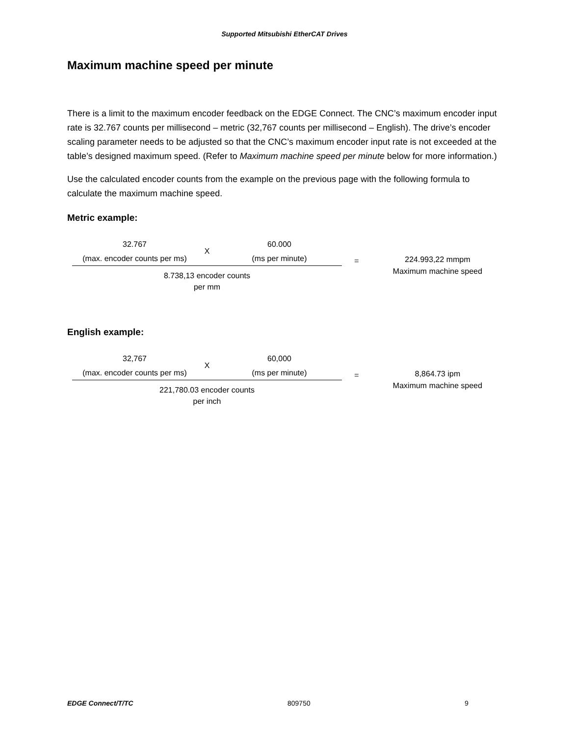Supported Mitsubishi EtherCAT Drives
Maximum machine speed per minute
There is a limit to the maximum encoder feedback on the EDGE Connect. The CNC’s maximum encoder input rate is 32.767 counts per millisecond – metric (32,767 counts per millisecond – English). The drive’s encoder scaling parameter needs to be adjusted so that the CNC’s maximum encoder input rate is not exceeded at the table’s designed maximum speed. (Refer to Maximum machine speed per minute below for more information.)
Use the calculated encoder counts from the example on the previous page with the following formula to calculate the maximum machine speed.
Metric example:
32.767
(max. encoder counts per ms)
X
60.000
(ms per minute)
8.738,13 encoder counts
per mm
=
224.993,22 mmpm
Maximum machine speed
English example:
32,767
(max. encoder counts per ms)
X
60,000
(ms per minute)
221,780.03 encoder counts
per inch
=
8,864.73 ipm
Maximum machine speed
EDGE Connect/T/TC 809750 9